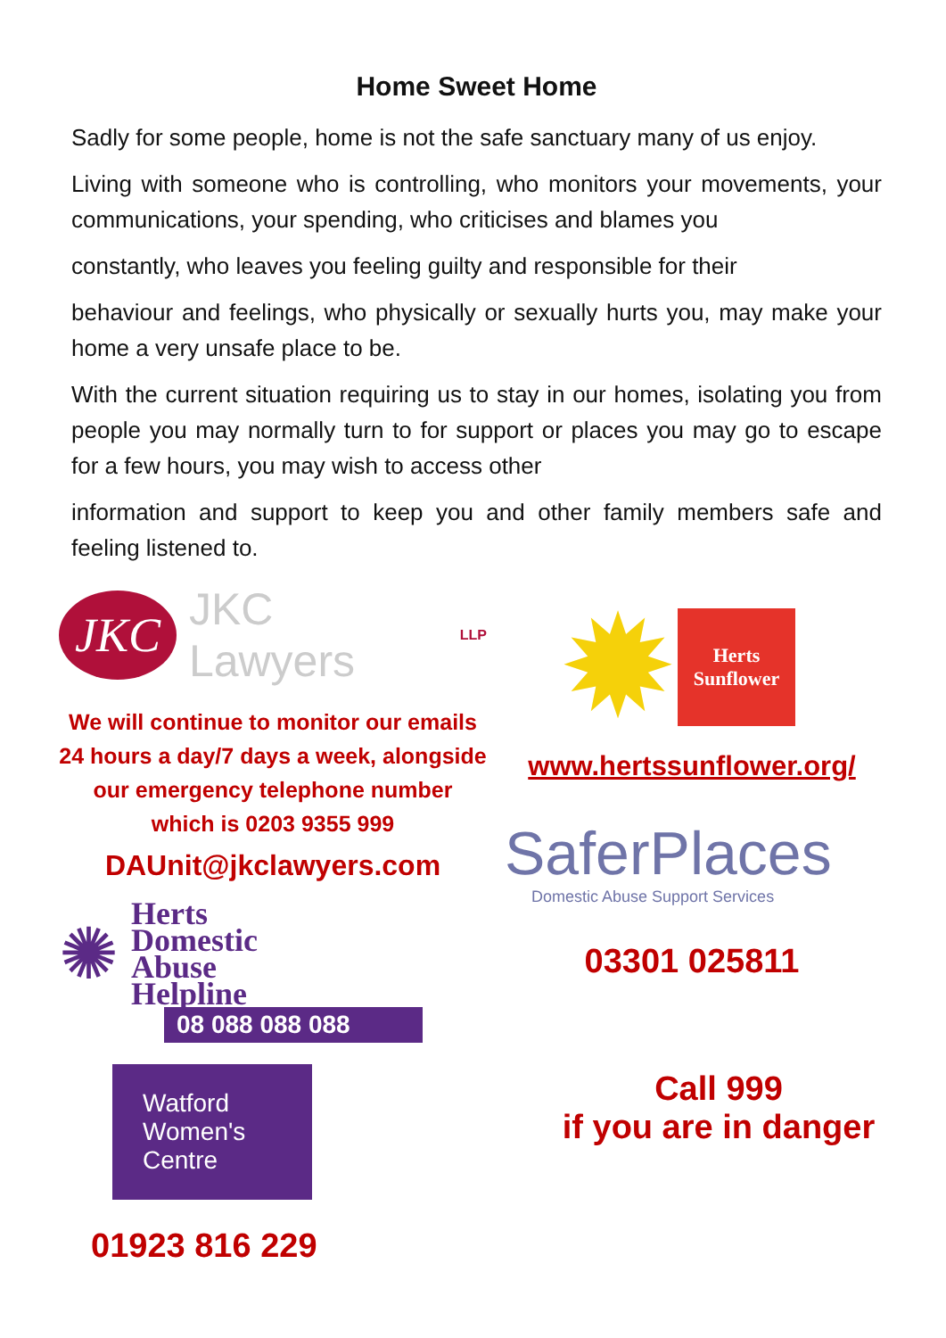Home Sweet Home
Sadly for some people, home is not the safe sanctuary many of us enjoy.
Living with someone who is controlling, who monitors your movements, your communications, your spending, who criticises and blames you
constantly, who leaves you feeling guilty and responsible for their
behaviour and feelings, who physically or sexually hurts you, may make your home a very unsafe place to be.
With the current situation requiring us to stay in our homes, isolating you from people you may normally turn to for support or places you may go to escape for a few hours, you may wish to access other
information and support to keep you and other family members safe and feeling listened to.
JKC
JKC Lawyers LLP
We will continue to monitor our emails 24 hours a day/7 days a week, alongside our emergency telephone number which is 0203 9355 999
DAUnit@jkclawyers.com
✺
Herts
Domestic
Abuse
Helpline
08 088 088 088
Watford
Women's
Centre
01923 816 229
✹
Herts Sunflower
www.hertssunflower.org/
SaferPlaces
Domestic Abuse Support Services
03301 025811
Call 999
if you are in danger